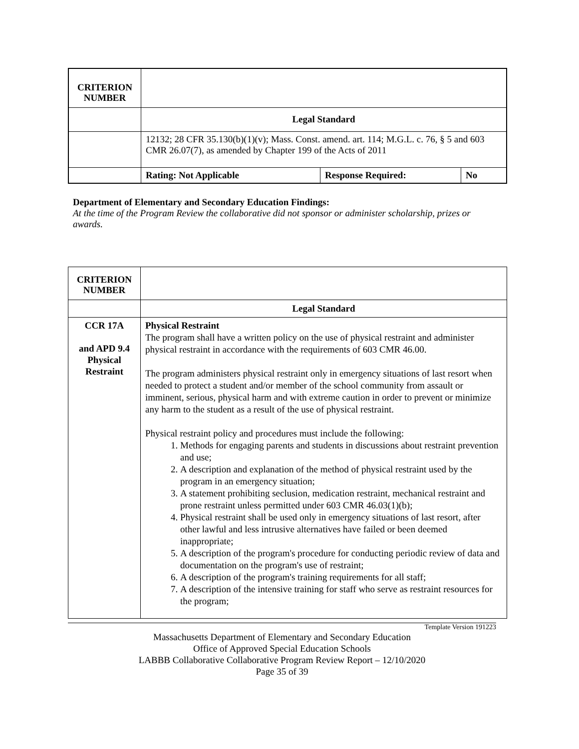| CRITERION NUMBER | | | |
| | Legal Standard | | |
| | 12132; 28 CFR 35.130(b)(1)(v); Mass. Const. amend. art. 114; M.G.L. c. 76, § 5 and 603 CMR 26.07(7), as amended by Chapter 199 of the Acts of 2011 | | |
| | Rating: Not Applicable | Response Required: | No |
Department of Elementary and Secondary Education Findings:
At the time of the Program Review the collaborative did not sponsor or administer scholarship, prizes or awards.
| CRITERION NUMBER | |
| | Legal Standard |
| CCR 17A and APD 9.4 Physical Restraint | Physical Restraint The program shall have a written policy on the use of physical restraint and administer physical restraint in accordance with the requirements of 603 CMR 46.00. The program administers physical restraint only in emergency situations of last resort when needed to protect a student and/or member of the school community from assault or imminent, serious, physical harm and with extreme caution in order to prevent or minimize any harm to the student as a result of the use of physical restraint. Physical restraint policy and procedures must include the following: 1. Methods for engaging parents and students in discussions about restraint prevention and use; 2. A description and explanation of the method of physical restraint used by the program in an emergency situation; 3. A statement prohibiting seclusion, medication restraint, mechanical restraint and prone restraint unless permitted under 603 CMR 46.03(1)(b); 4. Physical restraint shall be used only in emergency situations of last resort, after other lawful and less intrusive alternatives have failed or been deemed inappropriate; 5. A description of the program's procedure for conducting periodic review of data and documentation on the program's use of restraint; 6. A description of the program's training requirements for all staff; 7. A description of the intensive training for staff who serve as restraint resources for the program; |
Template Version 191223
Massachusetts Department of Elementary and Secondary Education
Office of Approved Special Education Schools
LABBB Collaborative Collaborative Program Review Report – 12/10/2020
Page 35 of 39